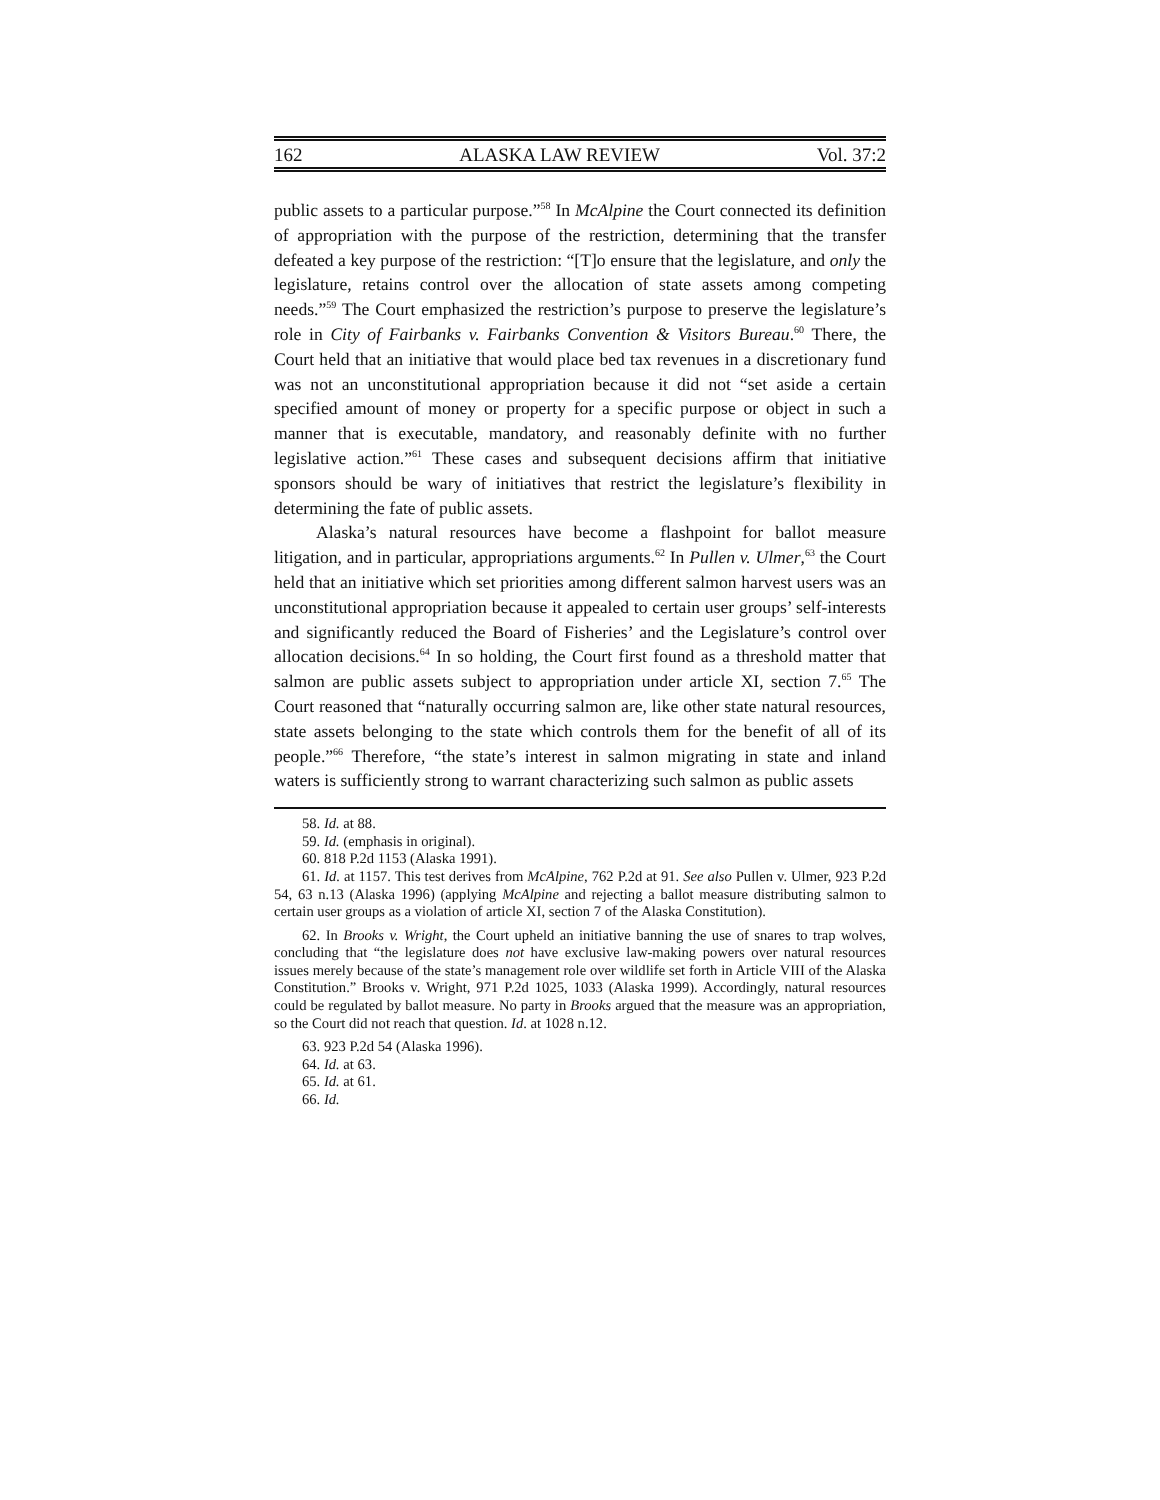162 ALASKA LAW REVIEW Vol. 37:2
public assets to a particular purpose.”<sup>58</sup> In McAlpine the Court connected its definition of appropriation with the purpose of the restriction, determining that the transfer defeated a key purpose of the restriction: “[T]o ensure that the legislature, and only the legislature, retains control over the allocation of state assets among competing needs.”<sup>59</sup> The Court emphasized the restriction’s purpose to preserve the legislature’s role in City of Fairbanks v. Fairbanks Convention & Visitors Bureau.<sup>60</sup> There, the Court held that an initiative that would place bed tax revenues in a discretionary fund was not an unconstitutional appropriation because it did not “set aside a certain specified amount of money or property for a specific purpose or object in such a manner that is executable, mandatory, and reasonably definite with no further legislative action.”<sup>61</sup> These cases and subsequent decisions affirm that initiative sponsors should be wary of initiatives that restrict the legislature’s flexibility in determining the fate of public assets.
Alaska’s natural resources have become a flashpoint for ballot measure litigation, and in particular, appropriations arguments.<sup>62</sup> In Pullen v. Ulmer,<sup>63</sup> the Court held that an initiative which set priorities among different salmon harvest users was an unconstitutional appropriation because it appealed to certain user groups’ self-interests and significantly reduced the Board of Fisheries’ and the Legislature’s control over allocation decisions.<sup>64</sup> In so holding, the Court first found as a threshold matter that salmon are public assets subject to appropriation under article XI, section 7.<sup>65</sup> The Court reasoned that “naturally occurring salmon are, like other state natural resources, state assets belonging to the state which controls them for the benefit of all of its people.”<sup>66</sup> Therefore, “the state’s interest in salmon migrating in state and inland waters is sufficiently strong to warrant characterizing such salmon as public assets
58. Id. at 88.
59. Id. (emphasis in original).
60. 818 P.2d 1153 (Alaska 1991).
61. Id. at 1157. This test derives from McAlpine, 762 P.2d at 91. See also Pullen v. Ulmer, 923 P.2d 54, 63 n.13 (Alaska 1996) (applying McAlpine and rejecting a ballot measure distributing salmon to certain user groups as a violation of article XI, section 7 of the Alaska Constitution).
62. In Brooks v. Wright, the Court upheld an initiative banning the use of snares to trap wolves, concluding that “the legislature does not have exclusive law-making powers over natural resources issues merely because of the state’s management role over wildlife set forth in Article VIII of the Alaska Constitution.” Brooks v. Wright, 971 P.2d 1025, 1033 (Alaska 1999). Accordingly, natural resources could be regulated by ballot measure. No party in Brooks argued that the measure was an appropriation, so the Court did not reach that question. Id. at 1028 n.12.
63. 923 P.2d 54 (Alaska 1996).
64. Id. at 63.
65. Id. at 61.
66. Id.